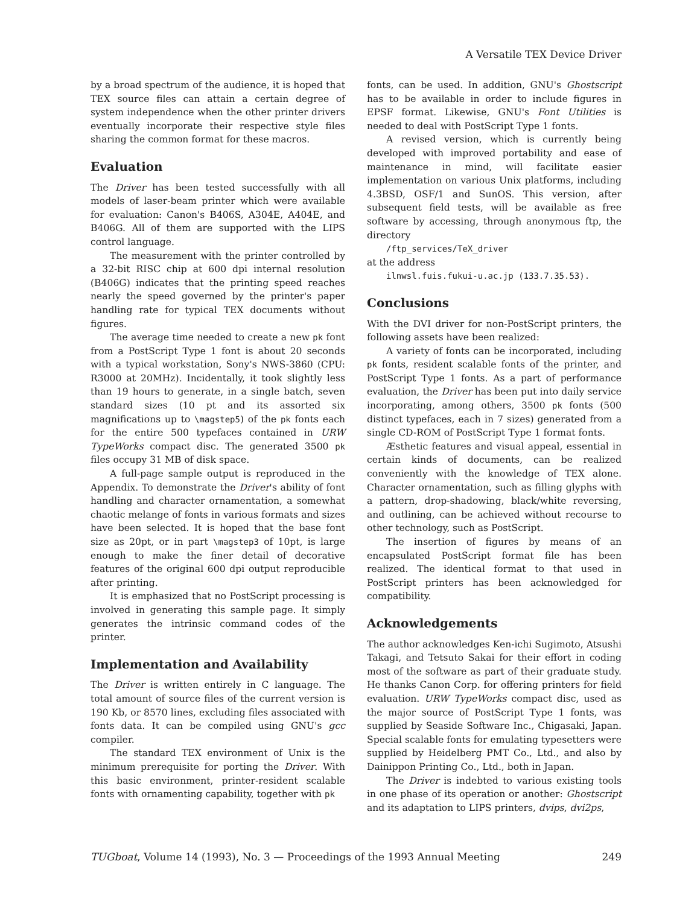A Versatile TEX Device Driver
by a broad spectrum of the audience, it is hoped that TEX source files can attain a certain degree of system independence when the other printer drivers eventually incorporate their respective style files sharing the common format for these macros.
Evaluation
The Driver has been tested successfully with all models of laser-beam printer which were available for evaluation: Canon's B406S, A304E, A404E, and B406G. All of them are supported with the LIPS control language.
The measurement with the printer controlled by a 32-bit RISC chip at 600 dpi internal resolution (B406G) indicates that the printing speed reaches nearly the speed governed by the printer's paper handling rate for typical TEX documents without figures.
The average time needed to create a new pk font from a PostScript Type 1 font is about 20 seconds with a typical workstation, Sony's NWS-3860 (CPU: R3000 at 20MHz). Incidentally, it took slightly less than 19 hours to generate, in a single batch, seven standard sizes (10 pt and its assorted six magnifications up to \magstep5) of the pk fonts each for the entire 500 typefaces contained in URW TypeWorks compact disc. The generated 3500 pk files occupy 31 MB of disk space.
A full-page sample output is reproduced in the Appendix. To demonstrate the Driver's ability of font handling and character ornamentation, a somewhat chaotic melange of fonts in various formats and sizes have been selected. It is hoped that the base font size as 20pt, or in part \magstep3 of 10pt, is large enough to make the finer detail of decorative features of the original 600 dpi output reproducible after printing.
It is emphasized that no PostScript processing is involved in generating this sample page. It simply generates the intrinsic command codes of the printer.
Implementation and Availability
The Driver is written entirely in C language. The total amount of source files of the current version is 190 Kb, or 8570 lines, excluding files associated with fonts data. It can be compiled using GNU's gcc compiler.
The standard TEX environment of Unix is the minimum prerequisite for porting the Driver. With this basic environment, printer-resident scalable fonts with ornamenting capability, together with pk
fonts, can be used. In addition, GNU's Ghostscript has to be available in order to include figures in EPSF format. Likewise, GNU's Font Utilities is needed to deal with PostScript Type 1 fonts.
A revised version, which is currently being developed with improved portability and ease of maintenance in mind, will facilitate easier implementation on various Unix platforms, including 4.3BSD, OSF/1 and SunOS. This version, after subsequent field tests, will be available as free software by accessing, through anonymous ftp, the directory
/ftp_services/TeX_driver
at the address
ilnwsl.fuis.fukui-u.ac.jp (133.7.35.53).
Conclusions
With the DVI driver for non-PostScript printers, the following assets have been realized:
A variety of fonts can be incorporated, including pk fonts, resident scalable fonts of the printer, and PostScript Type 1 fonts. As a part of performance evaluation, the Driver has been put into daily service incorporating, among others, 3500 pk fonts (500 distinct typefaces, each in 7 sizes) generated from a single CD-ROM of PostScript Type 1 format fonts.
Æsthetic features and visual appeal, essential in certain kinds of documents, can be realized conveniently with the knowledge of TEX alone. Character ornamentation, such as filling glyphs with a pattern, drop-shadowing, black/white reversing, and outlining, can be achieved without recourse to other technology, such as PostScript.
The insertion of figures by means of an encapsulated PostScript format file has been realized. The identical format to that used in PostScript printers has been acknowledged for compatibility.
Acknowledgements
The author acknowledges Ken-ichi Sugimoto, Atsushi Takagi, and Tetsuto Sakai for their effort in coding most of the software as part of their graduate study. He thanks Canon Corp. for offering printers for field evaluation. URW TypeWorks compact disc, used as the major source of PostScript Type 1 fonts, was supplied by Seaside Software Inc., Chigasaki, Japan. Special scalable fonts for emulating typesetters were supplied by Heidelberg PMT Co., Ltd., and also by Dainippon Printing Co., Ltd., both in Japan.
The Driver is indebted to various existing tools in one phase of its operation or another: Ghostscript and its adaptation to LIPS printers, dvips, dvi2ps,
TUGboat, Volume 14 (1993), No. 3 — Proceedings of the 1993 Annual Meeting 249